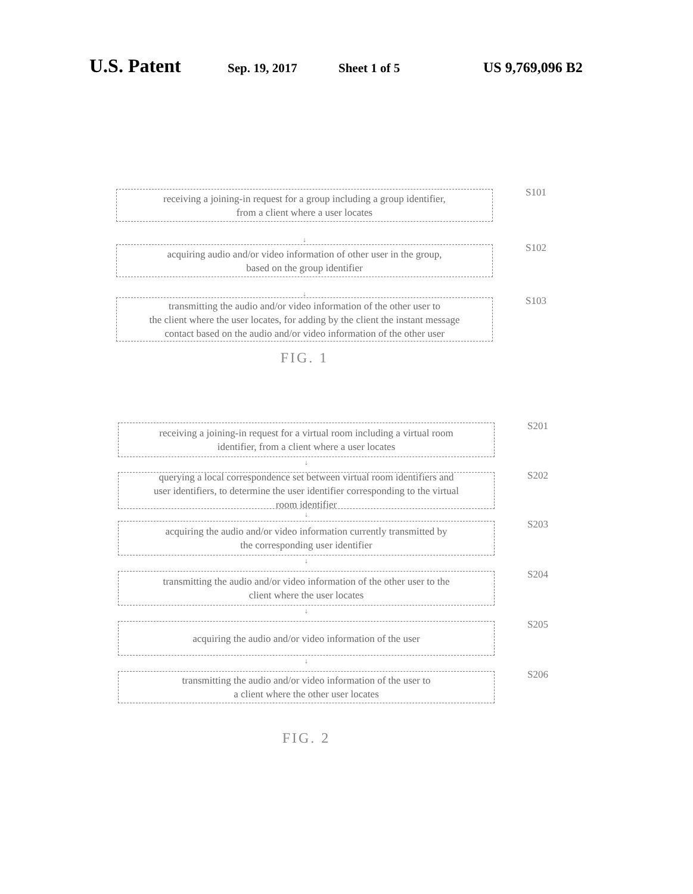U.S. Patent Sep. 19, 2017 Sheet 1 of 5 US 9,769,096 B2
receiving a joining-in request for a group including a group identifier,
from a client where a user locates
S101
↓
acquiring audio and/or video information of other user in the group,
based on the group identifier
S102
↓
transmitting the audio and/or video information of the other user to
the client where the user locates, for adding by the client the instant message
contact based on the audio and/or video information of the other user
S103
FIG. 1
receiving a joining-in request for a virtual room including a virtual room
identifier, from a client where a user locates
S201
↓
querying a local correspondence set between virtual room identifiers and
user identifiers, to determine the user identifier corresponding to the virtual
room identifier
S202
↓
acquiring the audio and/or video information currently transmitted by
the corresponding user identifier
S203
↓
transmitting the audio and/or video information of the other user to the
client where the user locates
S204
↓
acquiring the audio and/or video information of the user
S205
↓
transmitting the audio and/or video information of the user to
a client where the other user locates
S206
FIG. 2